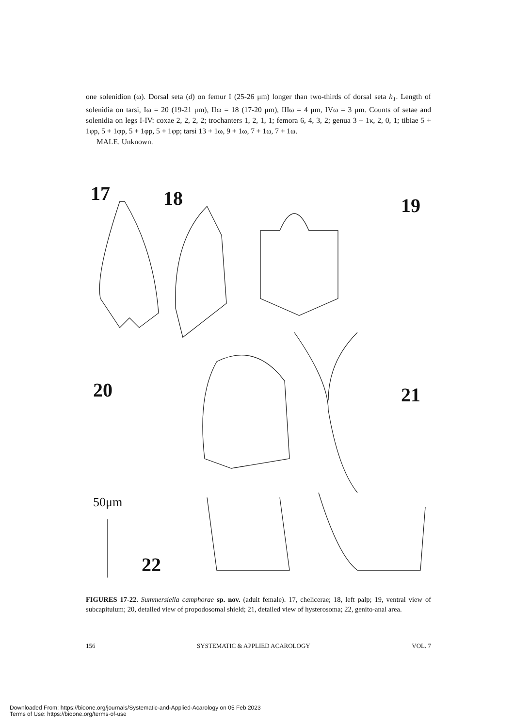one solenidion (ω). Dorsal seta (d) on femur I (25-26 μm) longer than two-thirds of dorsal seta h<sub>1</sub>. Length of solenidia on tarsi, Iω = 20 (19-21 μm), IIω = 18 (17-20 μm), IIIω = 4 μm, IVω = 3 μm. Counts of setae and solenidia on legs I-IV: coxae 2, 2, 2, 2; trochanters 1, 2, 1, 1; femora 6, 4, 3, 2; genua 3 + 1κ, 2, 0, 1; tibiae 5 + 1φp, 5 + 1φp, 5 + 1φp, 5 + 1φp; tarsi 13 + 1ω, 9 + 1ω, 7 + 1ω, 7 + 1ω.
MALE. Unknown.
17 18 19
20 21
22
50μm
FIGURES 17-22. Summersiella camphorae sp. nov. (adult female). 17, chelicerae; 18, left palp; 19, ventral view of subcapitulum; 20, detailed view of propodosomal shield; 21, detailed view of hysterosoma; 22, genito-anal area.
156 SYSTEMATIC & APPLIED ACAROLOGY VOL. 7
Downloaded From: https://bioone.org/journals/Systematic-and-Applied-Acarology on 05 Feb 2023
Terms of Use: https://bioone.org/terms-of-use